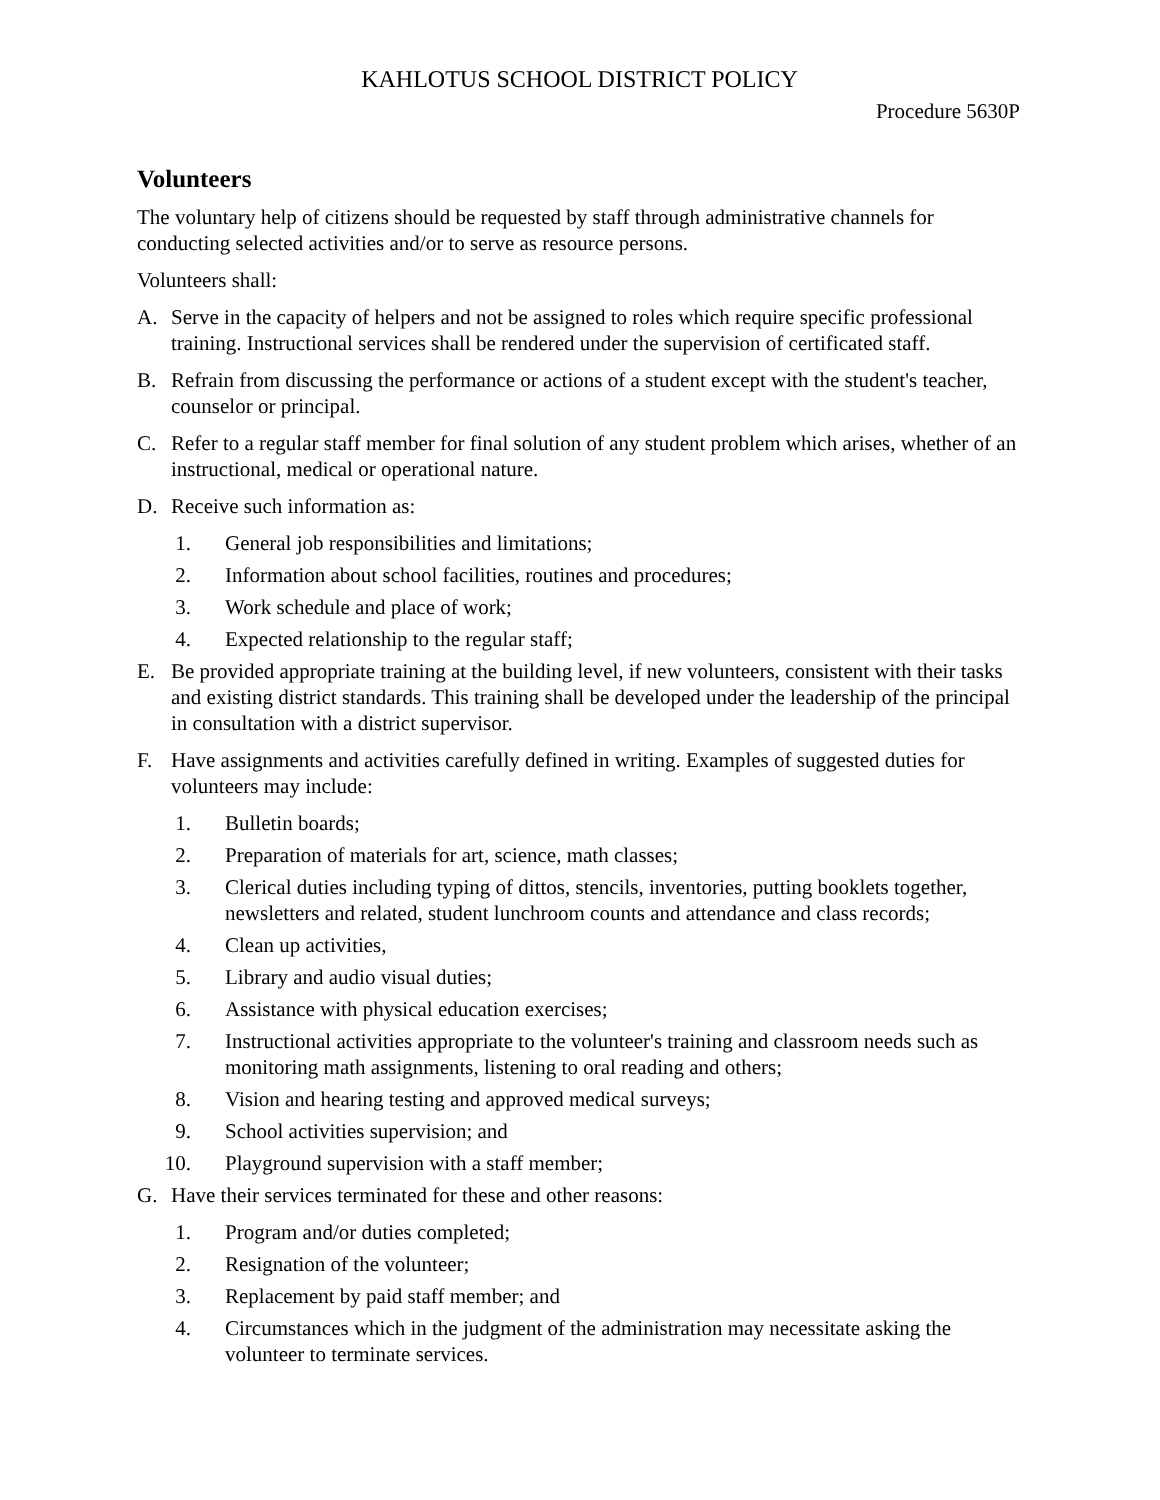KAHLOTUS SCHOOL DISTRICT POLICY
Procedure 5630P
Volunteers
The voluntary help of citizens should be requested by staff through administrative channels for conducting selected activities and/or to serve as resource persons.
Volunteers shall:
A. Serve in the capacity of helpers and not be assigned to roles which require specific professional training. Instructional services shall be rendered under the supervision of certificated staff.
B. Refrain from discussing the performance or actions of a student except with the student's teacher, counselor or principal.
C. Refer to a regular staff member for final solution of any student problem which arises, whether of an instructional, medical or operational nature.
D. Receive such information as:
1. General job responsibilities and limitations;
2. Information about school facilities, routines and procedures;
3. Work schedule and place of work;
4. Expected relationship to the regular staff;
E. Be provided appropriate training at the building level, if new volunteers, consistent with their tasks and existing district standards. This training shall be developed under the leadership of the principal in consultation with a district supervisor.
F. Have assignments and activities carefully defined in writing. Examples of suggested duties for volunteers may include:
1. Bulletin boards;
2. Preparation of materials for art, science, math classes;
3. Clerical duties including typing of dittos, stencils, inventories, putting booklets together, newsletters and related, student lunchroom counts and attendance and class records;
4. Clean up activities,
5. Library and audio visual duties;
6. Assistance with physical education exercises;
7. Instructional activities appropriate to the volunteer's training and classroom needs such as monitoring math assignments, listening to oral reading and others;
8. Vision and hearing testing and approved medical surveys;
9. School activities supervision; and
10. Playground supervision with a staff member;
G. Have their services terminated for these and other reasons:
1. Program and/or duties completed;
2. Resignation of the volunteer;
3. Replacement by paid staff member; and
4. Circumstances which in the judgment of the administration may necessitate asking the volunteer to terminate services.